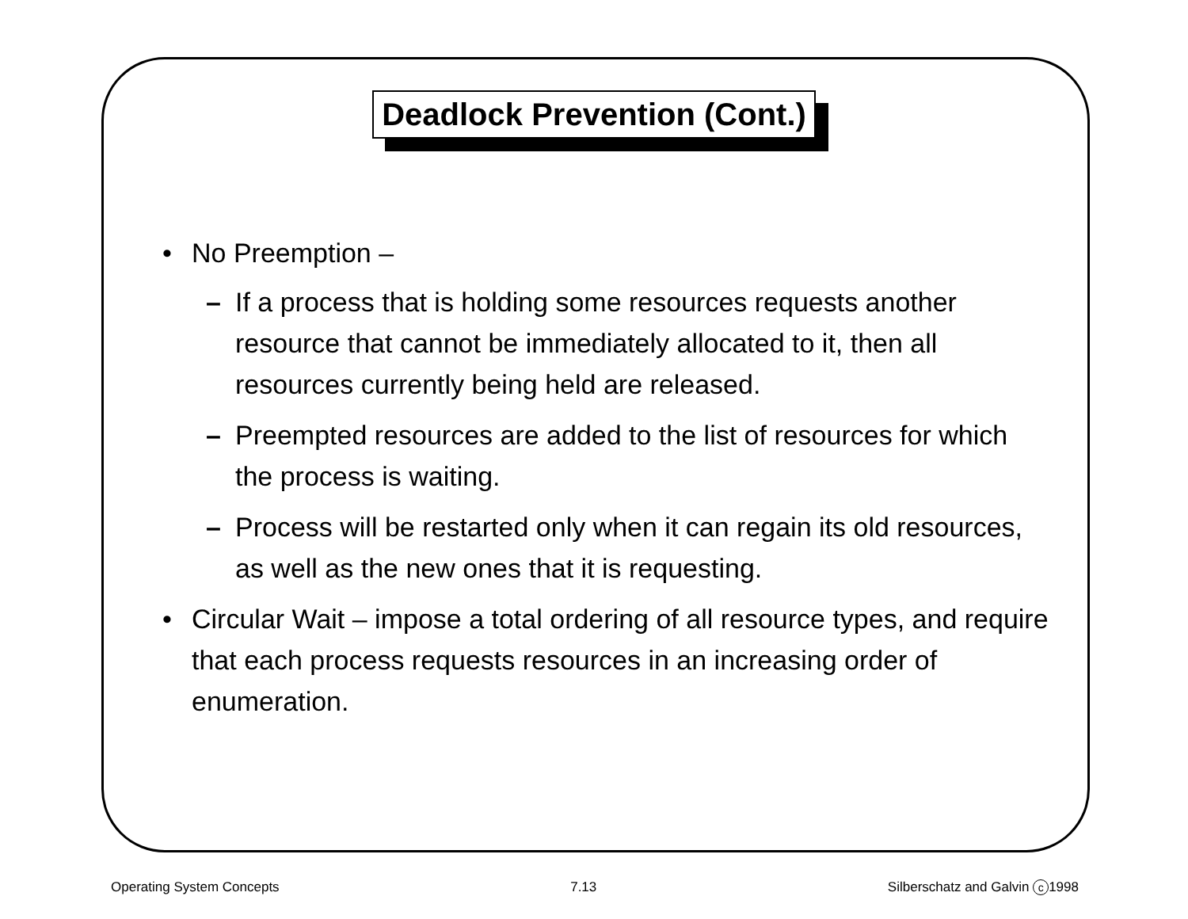Deadlock Prevention (Cont.)
• No Preemption –
– If a process that is holding some resources requests another resource that cannot be immediately allocated to it, then all resources currently being held are released.
– Preempted resources are added to the list of resources for which the process is waiting.
– Process will be restarted only when it can regain its old resources, as well as the new ones that it is requesting.
• Circular Wait – impose a total ordering of all resource types, and require that each process requests resources in an increasing order of enumeration.
Operating System Concepts 7.13 Silberschatz and Galvin c 1998